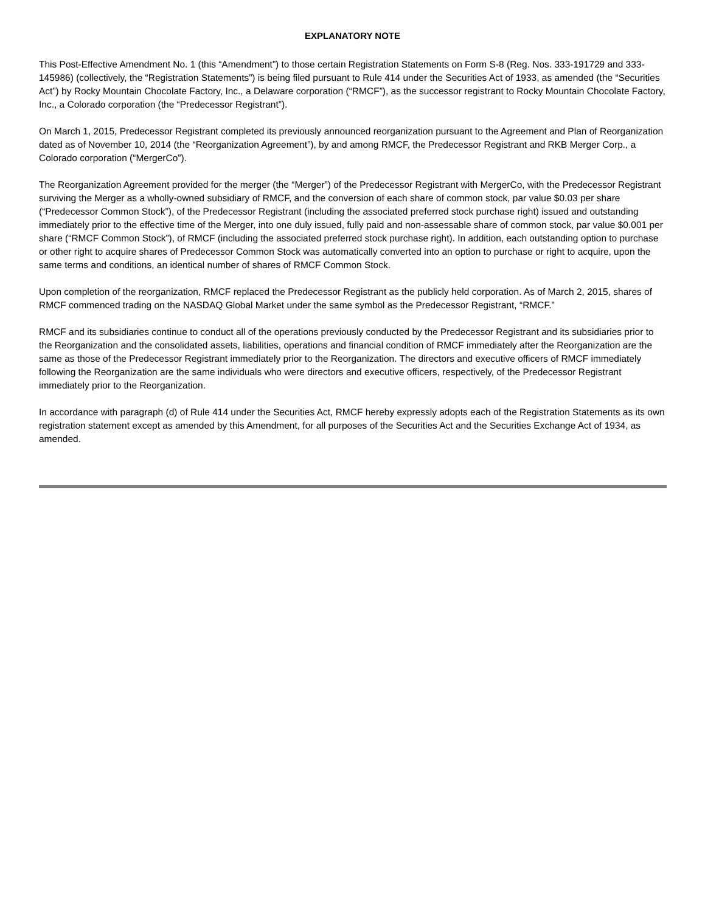EXPLANATORY NOTE
This Post-Effective Amendment No. 1 (this “Amendment”) to those certain Registration Statements on Form S-8 (Reg. Nos. 333-191729 and 333-145986) (collectively, the “Registration Statements”) is being filed pursuant to Rule 414 under the Securities Act of 1933, as amended (the “Securities Act”) by Rocky Mountain Chocolate Factory, Inc., a Delaware corporation (“RMCF”), as the successor registrant to Rocky Mountain Chocolate Factory, Inc., a Colorado corporation (the “Predecessor Registrant”).
On March 1, 2015, Predecessor Registrant completed its previously announced reorganization pursuant to the Agreement and Plan of Reorganization dated as of November 10, 2014 (the “Reorganization Agreement”), by and among RMCF, the Predecessor Registrant and RKB Merger Corp., a Colorado corporation (“MergerCo”).
The Reorganization Agreement provided for the merger (the “Merger”) of the Predecessor Registrant with MergerCo, with the Predecessor Registrant surviving the Merger as a wholly-owned subsidiary of RMCF, and the conversion of each share of common stock, par value $0.03 per share (“Predecessor Common Stock”), of the Predecessor Registrant (including the associated preferred stock purchase right) issued and outstanding immediately prior to the effective time of the Merger, into one duly issued, fully paid and non-assessable share of common stock, par value $0.001 per share (“RMCF Common Stock”), of RMCF (including the associated preferred stock purchase right). In addition, each outstanding option to purchase or other right to acquire shares of Predecessor Common Stock was automatically converted into an option to purchase or right to acquire, upon the same terms and conditions, an identical number of shares of RMCF Common Stock.
Upon completion of the reorganization, RMCF replaced the Predecessor Registrant as the publicly held corporation. As of March 2, 2015, shares of RMCF commenced trading on the NASDAQ Global Market under the same symbol as the Predecessor Registrant, “RMCF.”
RMCF and its subsidiaries continue to conduct all of the operations previously conducted by the Predecessor Registrant and its subsidiaries prior to the Reorganization and the consolidated assets, liabilities, operations and financial condition of RMCF immediately after the Reorganization are the same as those of the Predecessor Registrant immediately prior to the Reorganization. The directors and executive officers of RMCF immediately following the Reorganization are the same individuals who were directors and executive officers, respectively, of the Predecessor Registrant immediately prior to the Reorganization.
In accordance with paragraph (d) of Rule 414 under the Securities Act, RMCF hereby expressly adopts each of the Registration Statements as its own registration statement except as amended by this Amendment, for all purposes of the Securities Act and the Securities Exchange Act of 1934, as amended.